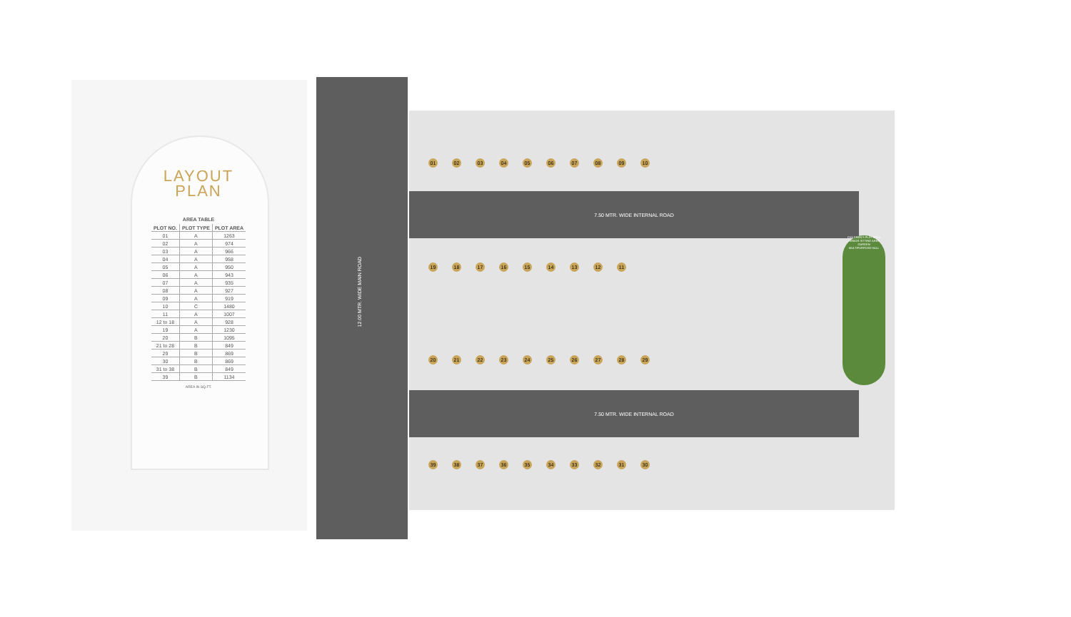LAYOUT
PLAN
AREA TABLE
| PLOT NO. | PLOT TYPE | PLOT AREA |
| --- | --- | --- |
| 01 | A | 1263 |
| 02 | A | 974 |
| 03 | A | 966 |
| 04 | A | 958 |
| 05 | A | 950 |
| 06 | A | 943 |
| 07 | A | 935 |
| 08 | A | 927 |
| 09 | A | 919 |
| 10 | C | 1480 |
| 11 | A | 1007 |
| 12 to 18 | A | 928 |
| 19 | A | 1230 |
| 20 | B | 1095 |
| 21 to 28 | B | 849 |
| 29 | B | 869 |
| 30 | B | 869 |
| 31 to 38 | B | 849 |
| 39 | B | 1134 |
AREA IN SQ.FT.
12.00 MTR. WIDE MAIN ROAD
01 02 03 04 05 06 07 08 09 10
7.50 MTR. WIDE INTERNAL ROAD
19 18 17 16 15 14 13 12 11
20 21 22 23 24 25 26 27 28 29
7.50 MTR. WIDE INTERNAL ROAD
39 38 37 36 35 34 33 32 31 30
CHILDREN'S PLAY AREA
SENIOR SITTING AREA
GARDEN
MULTIPURPOSE HALL